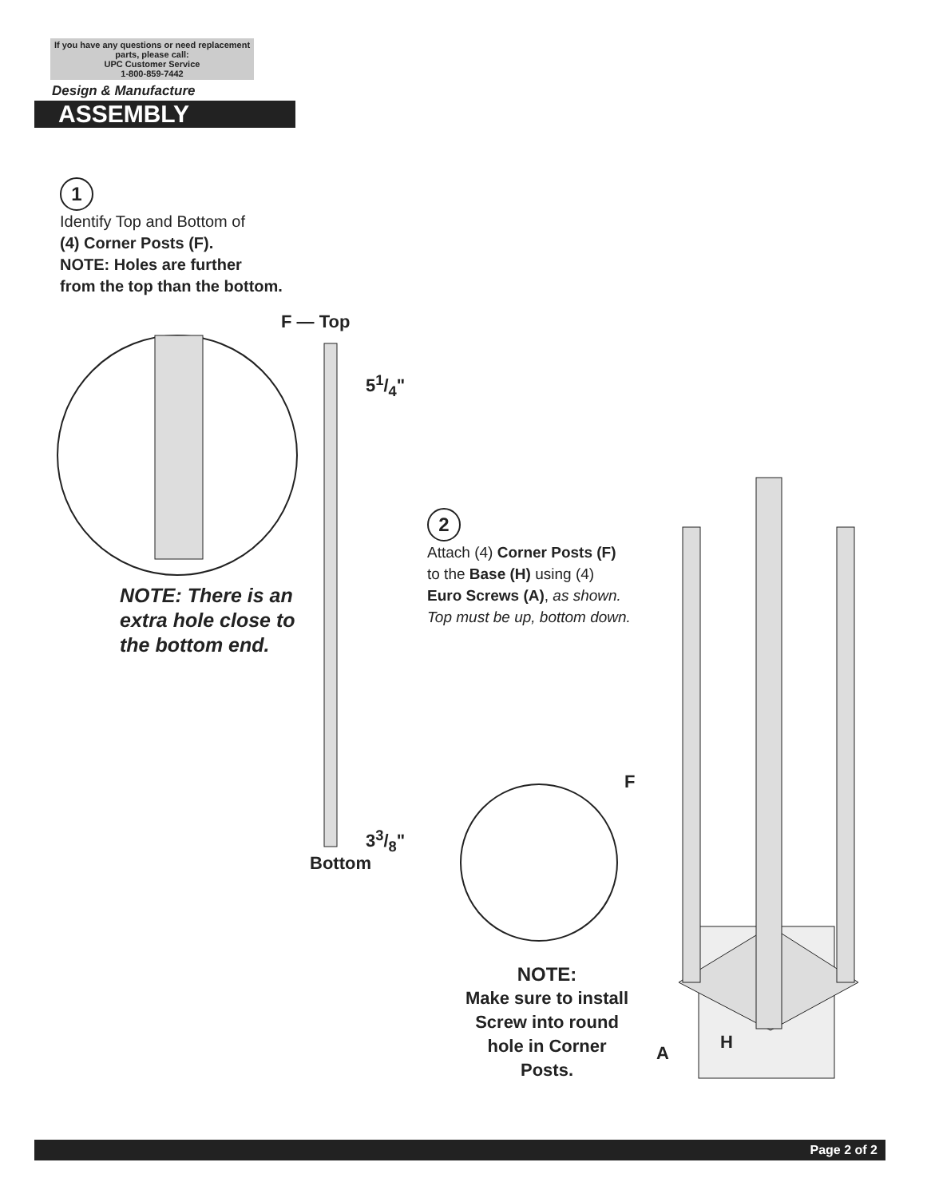If you have any questions or need replacement parts, please call:
UPC Customer Service
1-800-859-7442
Design & Manufacture
ASSEMBLY
1
Identify Top and Bottom of
(4) Corner Posts (F).
NOTE: Holes are further
from the top than the bottom.
F — Top
51/4"
33/8"
Bottom
NOTE: There is an
extra hole close to
the bottom end.
2
Attach (4) Corner Posts (F)
to the Base (H) using (4)
Euro Screws (A), as shown.
Top must be up, bottom down.
F
H
A
NOTE:
Make sure to install Screw into round hole in Corner Posts.
Page 2 of 2